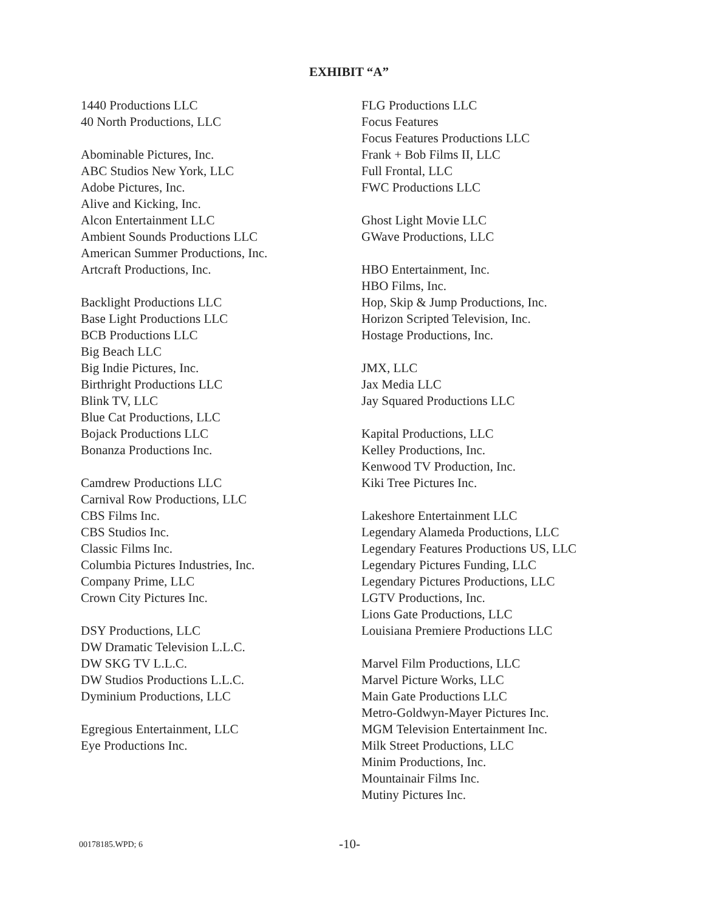EXHIBIT “A”
1440 Productions LLC
40 North Productions, LLC
Abominable Pictures, Inc.
ABC Studios New York, LLC
Adobe Pictures, Inc.
Alive and Kicking, Inc.
Alcon Entertainment LLC
Ambient Sounds Productions LLC
American Summer Productions, Inc.
Artcraft Productions, Inc.
Backlight Productions LLC
Base Light Productions LLC
BCB Productions LLC
Big Beach LLC
Big Indie Pictures, Inc.
Birthright Productions LLC
Blink TV, LLC
Blue Cat Productions, LLC
Bojack Productions LLC
Bonanza Productions Inc.
Camdrew Productions LLC
Carnival Row Productions, LLC
CBS Films Inc.
CBS Studios Inc.
Classic Films Inc.
Columbia Pictures Industries, Inc.
Company Prime, LLC
Crown City Pictures Inc.
DSY Productions, LLC
DW Dramatic Television L.L.C.
DW SKG TV L.L.C.
DW Studios Productions L.L.C.
Dyminium Productions, LLC
Egregious Entertainment, LLC
Eye Productions Inc.
FLG Productions LLC
Focus Features
Focus Features Productions LLC
Frank + Bob Films II, LLC
Full Frontal, LLC
FWC Productions LLC
Ghost Light Movie LLC
GWave Productions, LLC
HBO Entertainment, Inc.
HBO Films, Inc.
Hop, Skip & Jump Productions, Inc.
Horizon Scripted Television, Inc.
Hostage Productions, Inc.
JMX, LLC
Jax Media LLC
Jay Squared Productions LLC
Kapital Productions, LLC
Kelley Productions, Inc.
Kenwood TV Production, Inc.
Kiki Tree Pictures Inc.
Lakeshore Entertainment LLC
Legendary Alameda Productions, LLC
Legendary Features Productions US, LLC
Legendary Pictures Funding, LLC
Legendary Pictures Productions, LLC
LGTV Productions, Inc.
Lions Gate Productions, LLC
Louisiana Premiere Productions LLC
Marvel Film Productions, LLC
Marvel Picture Works, LLC
Main Gate Productions LLC
Metro-Goldwyn-Mayer Pictures Inc.
MGM Television Entertainment Inc.
Milk Street Productions, LLC
Minim Productions, Inc.
Mountainair Films Inc.
Mutiny Pictures Inc.
00178185.WPD; 6 -10-